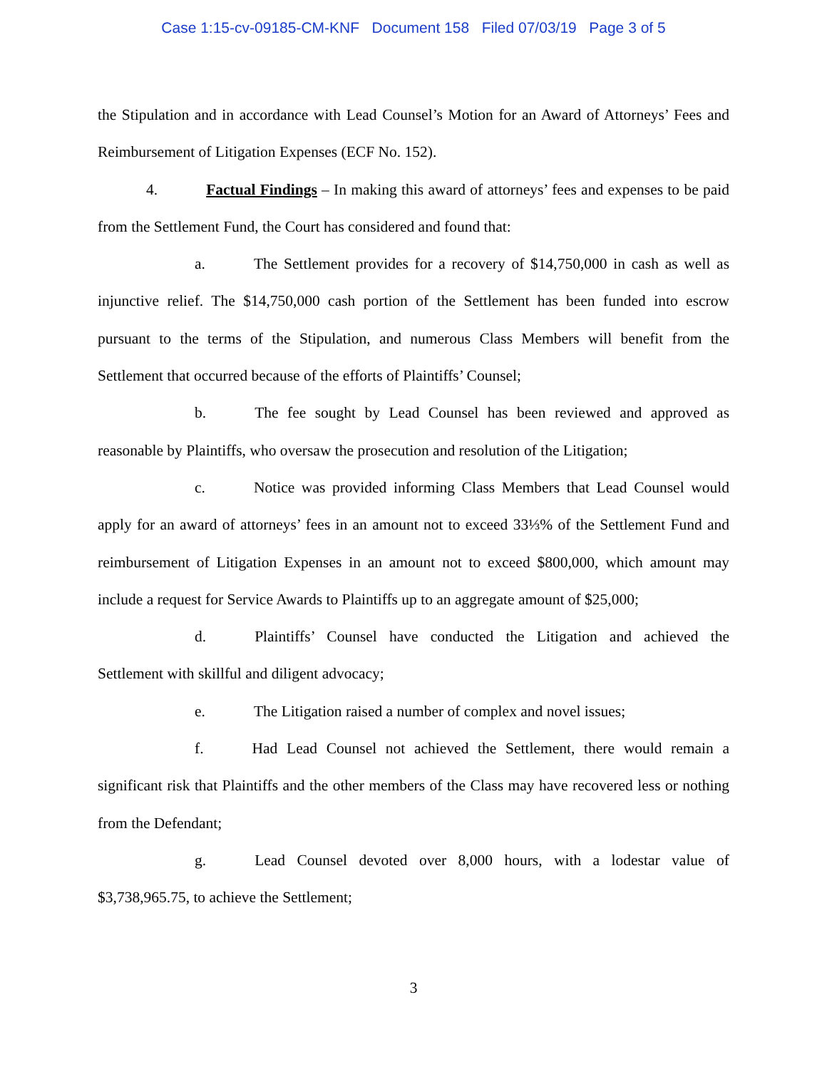Case 1:15-cv-09185-CM-KNF Document 158 Filed 07/03/19 Page 3 of 5
the Stipulation and in accordance with Lead Counsel’s Motion for an Award of Attorneys’ Fees and Reimbursement of Litigation Expenses (ECF No. 152).
4. Factual Findings – In making this award of attorneys’ fees and expenses to be paid from the Settlement Fund, the Court has considered and found that:
a. The Settlement provides for a recovery of $14,750,000 in cash as well as injunctive relief. The $14,750,000 cash portion of the Settlement has been funded into escrow pursuant to the terms of the Stipulation, and numerous Class Members will benefit from the Settlement that occurred because of the efforts of Plaintiffs’ Counsel;
b. The fee sought by Lead Counsel has been reviewed and approved as reasonable by Plaintiffs, who oversaw the prosecution and resolution of the Litigation;
c. Notice was provided informing Class Members that Lead Counsel would apply for an award of attorneys’ fees in an amount not to exceed 33⅓% of the Settlement Fund and reimbursement of Litigation Expenses in an amount not to exceed $800,000, which amount may include a request for Service Awards to Plaintiffs up to an aggregate amount of $25,000;
d. Plaintiffs’ Counsel have conducted the Litigation and achieved the Settlement with skillful and diligent advocacy;
e. The Litigation raised a number of complex and novel issues;
f. Had Lead Counsel not achieved the Settlement, there would remain a significant risk that Plaintiffs and the other members of the Class may have recovered less or nothing from the Defendant;
g. Lead Counsel devoted over 8,000 hours, with a lodestar value of $3,738,965.75, to achieve the Settlement;
3